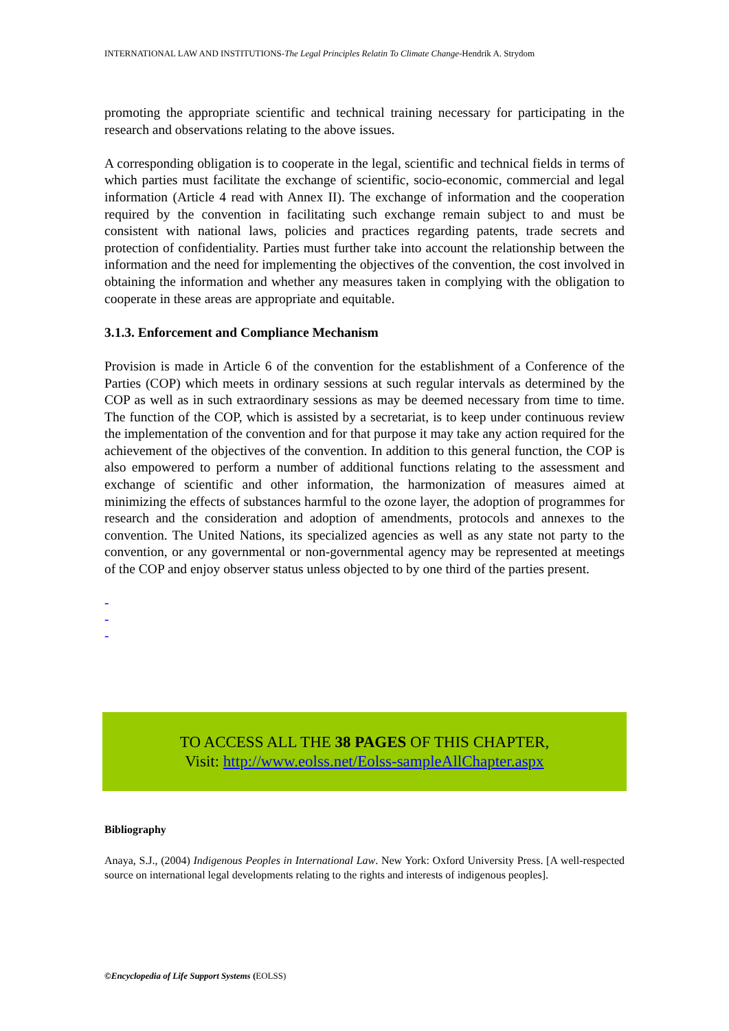INTERNATIONAL LAW AND INSTITUTIONS-The Legal Principles Relatin To Climate Change-Hendrik A. Strydom
promoting the appropriate scientific and technical training necessary for participating in the research and observations relating to the above issues.
A corresponding obligation is to cooperate in the legal, scientific and technical fields in terms of which parties must facilitate the exchange of scientific, socio-economic, commercial and legal information (Article 4 read with Annex II). The exchange of information and the cooperation required by the convention in facilitating such exchange remain subject to and must be consistent with national laws, policies and practices regarding patents, trade secrets and protection of confidentiality. Parties must further take into account the relationship between the information and the need for implementing the objectives of the convention, the cost involved in obtaining the information and whether any measures taken in complying with the obligation to cooperate in these areas are appropriate and equitable.
3.1.3. Enforcement and Compliance Mechanism
Provision is made in Article 6 of the convention for the establishment of a Conference of the Parties (COP) which meets in ordinary sessions at such regular intervals as determined by the COP as well as in such extraordinary sessions as may be deemed necessary from time to time. The function of the COP, which is assisted by a secretariat, is to keep under continuous review the implementation of the convention and for that purpose it may take any action required for the achievement of the objectives of the convention. In addition to this general function, the COP is also empowered to perform a number of additional functions relating to the assessment and exchange of scientific and other information, the harmonization of measures aimed at minimizing the effects of substances harmful to the ozone layer, the adoption of programmes for research and the consideration and adoption of amendments, protocols and annexes to the convention. The United Nations, its specialized agencies as well as any state not party to the convention, or any governmental or non-governmental agency may be represented at meetings of the COP and enjoy observer status unless objected to by one third of the parties present.
-
-
-
TO ACCESS ALL THE 38 PAGES OF THIS CHAPTER,
Visit: http://www.eolss.net/Eolss-sampleAllChapter.aspx
Bibliography
Anaya, S.J., (2004) Indigenous Peoples in International Law. New York: Oxford University Press. [A well-respected source on international legal developments relating to the rights and interests of indigenous peoples].
©Encyclopedia of Life Support Systems (EOLSS)